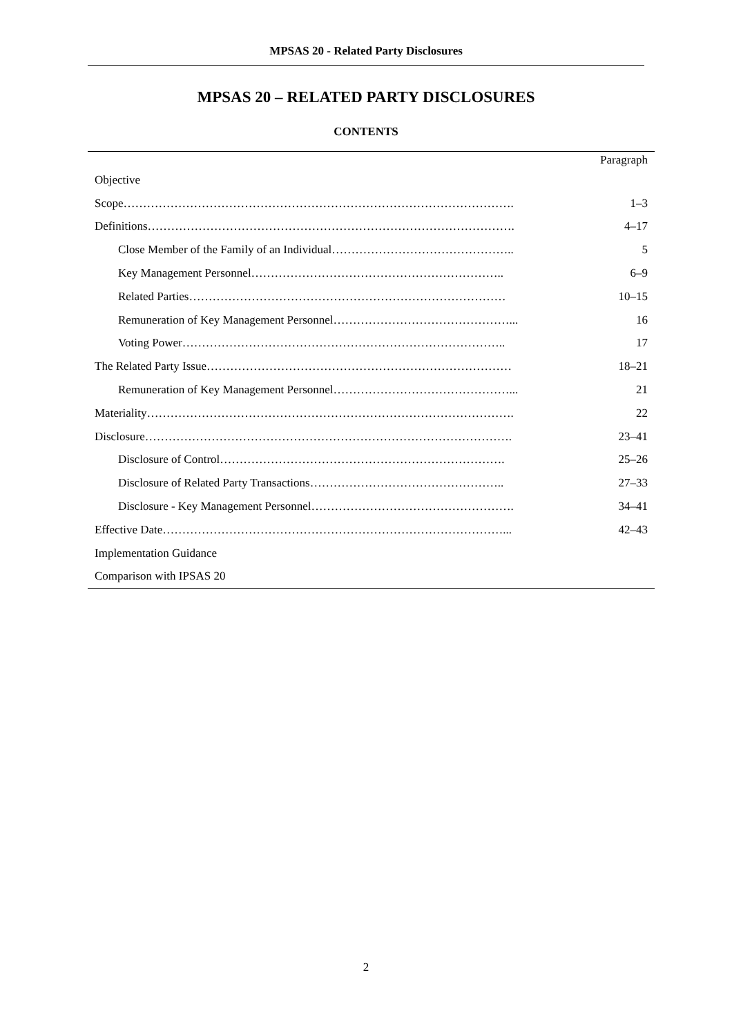MPSAS 20 - Related Party Disclosures
MPSAS 20 – RELATED PARTY DISCLOSURES
CONTENTS
| | Paragraph |
| Objective | |
| Scope………………………………………………………………………………………. | 1–3 |
| Definitions…………………………………………………………………………………. | 4–17 |
| Close Member of the Family of an Individual……………………………………….. | 5 |
| Key Management Personnel……………………………………………………….. | 6–9 |
| Related Parties……………………………………………………………………… | 10–15 |
| Remuneration of Key Management Personnel………………………………………... | 16 |
| Voting Power……………………………………………………………………….. | 17 |
| The Related Party Issue…………………………………………………………………… | 18–21 |
| Remuneration of Key Management Personnel………………………………………... | 21 |
| Materiality…………………………………………………………………………………. | 22 |
| Disclosure…………………………………………………………………………………. | 23–41 |
| Disclosure of Control………………………………………………………………. | 25–26 |
| Disclosure of Related Party Transactions………………………………………….. | 27–33 |
| Disclosure - Key Management Personnel……………………………………………. | 34–41 |
| Effective Date……………………………………………………………………………... | 42–43 |
| Implementation Guidance | |
| Comparison with IPSAS 20 | |
2